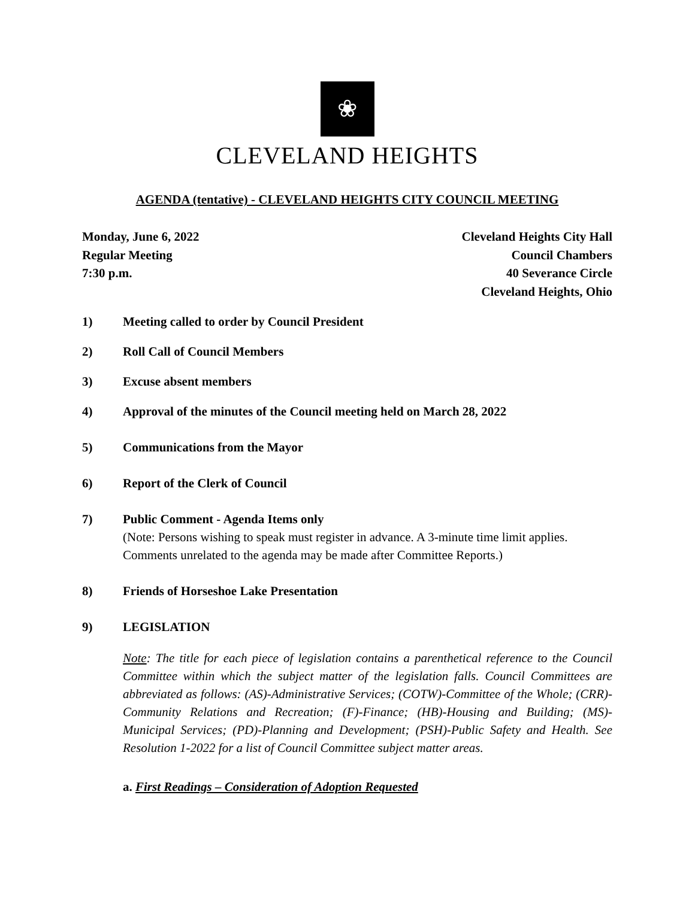❀
CLEVELAND HEIGHTS
AGENDA (tentative) - CLEVELAND HEIGHTS CITY COUNCIL MEETING
Monday, June 6, 2022
Regular Meeting
7:30 p.m.
Cleveland Heights City Hall
Council Chambers
40 Severance Circle
Cleveland Heights, Ohio
1) Meeting called to order by Council President
2) Roll Call of Council Members
3) Excuse absent members
4) Approval of the minutes of the Council meeting held on March 28, 2022
5) Communications from the Mayor
6) Report of the Clerk of Council
7) Public Comment - Agenda Items only
(Note: Persons wishing to speak must register in advance. A 3-minute time limit applies. Comments unrelated to the agenda may be made after Committee Reports.)
8) Friends of Horseshoe Lake Presentation
9) LEGISLATION
Note: The title for each piece of legislation contains a parenthetical reference to the Council Committee within which the subject matter of the legislation falls. Council Committees are abbreviated as follows: (AS)-Administrative Services; (COTW)-Committee of the Whole; (CRR)-Community Relations and Recreation; (F)-Finance; (HB)-Housing and Building; (MS)-Municipal Services; (PD)-Planning and Development; (PSH)-Public Safety and Health. See Resolution 1-2022 for a list of Council Committee subject matter areas.
a. First Readings – Consideration of Adoption Requested